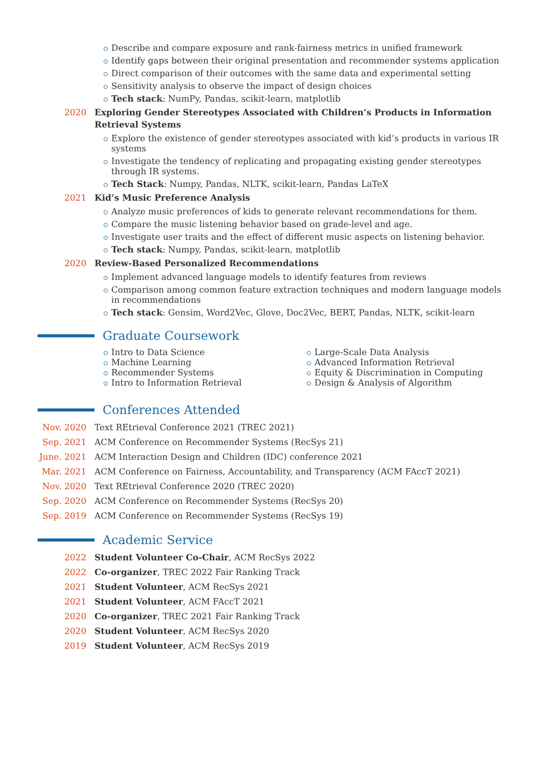Describe and compare exposure and rank-fairness metrics in unified framework
Identify gaps between their original presentation and recommender systems application
Direct comparison of their outcomes with the same data and experimental setting
Sensitivity analysis to observe the impact of design choices
Tech stack: NumPy, Pandas, scikit-learn, matplotlib
2020 Exploring Gender Stereotypes Associated with Children’s Products in Information Retrieval Systems
Explore the existence of gender stereotypes associated with kid’s products in various IR systems
Investigate the tendency of replicating and propagating existing gender stereotypes through IR systems.
Tech Stack: Numpy, Pandas, NLTK, scikit-learn, Pandas LaTeX
2021 Kid’s Music Preference Analysis
Analyze music preferences of kids to generate relevant recommendations for them.
Compare the music listening behavior based on grade-level and age.
Investigate user traits and the effect of different music aspects on listening behavior.
Tech stack: Numpy, Pandas, scikit-learn, matplotlib
2020 Review-Based Personalized Recommendations
Implement advanced language models to identify features from reviews
Comparison among common feature extraction techniques and modern language models in recommendations
Tech stack: Gensim, Word2Vec, Glove, Doc2Vec, BERT, Pandas, NLTK, scikit-learn
Graduate Coursework
Intro to Data Science
Machine Learning
Recommender Systems
Intro to Information Retrieval
Large-Scale Data Analysis
Advanced Information Retrieval
Equity & Discrimination in Computing
Design & Analysis of Algorithm
Conferences Attended
Nov. 2020 Text REtrieval Conference 2021 (TREC 2021)
Sep. 2021 ACM Conference on Recommender Systems (RecSys 21)
June. 2021 ACM Interaction Design and Children (IDC) conference 2021
Mar. 2021 ACM Conference on Fairness, Accountability, and Transparency (ACM FAccT 2021)
Nov. 2020 Text REtrieval Conference 2020 (TREC 2020)
Sep. 2020 ACM Conference on Recommender Systems (RecSys 20)
Sep. 2019 ACM Conference on Recommender Systems (RecSys 19)
Academic Service
2022 Student Volunteer Co-Chair, ACM RecSys 2022
2022 Co-organizer, TREC 2022 Fair Ranking Track
2021 Student Volunteer, ACM RecSys 2021
2021 Student Volunteer, ACM FAccT 2021
2020 Co-organizer, TREC 2021 Fair Ranking Track
2020 Student Volunteer, ACM RecSys 2020
2019 Student Volunteer, ACM RecSys 2019